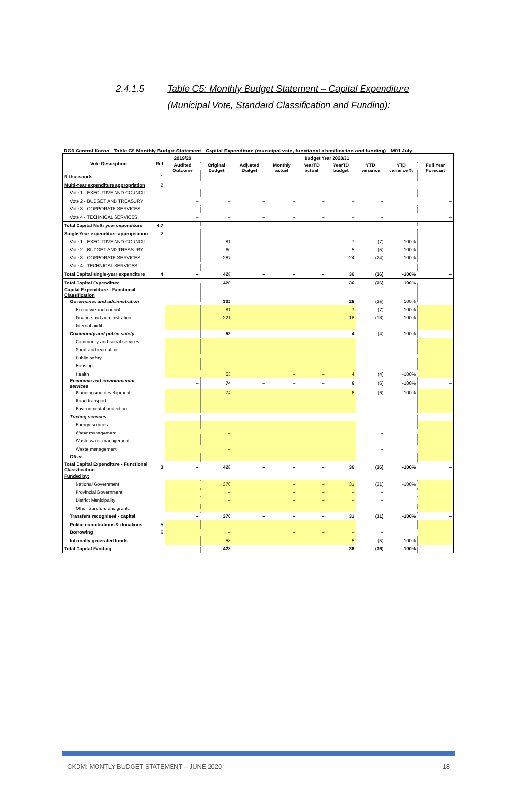2.4.1.5 Table C5: Monthly Budget Statement – Capital Expenditure
(Municipal Vote, Standard Classification and Funding):
DC5 Central Karoo - Table C5 Monthly Budget Statement - Capital Expenditure (municipal vote, functional classification and funding) - M01 July
| Vote Description | Ref | 2019/20 | Budget Year 2020/21 | | | | | | | |
| --- | --- | --- | --- | --- | --- | --- | --- | --- | --- | --- |
| | | Audited Outcome | Original Budget | Adjusted Budget | Monthly actual | YearTD actual | YearTD budget | YTD variance | YTD variance % | Full Year Forecast |
| R thousands | 1 | | | | | | | | | |
| Multi-Year expenditure appropriation | 2 | | | | | | | | | |
| Vote 1 - EXECUTIVE AND COUNCIL | | – | – | – | – | – | – | – | | – |
| Vote 2 - BUDGET AND TREASURY | | – | – | – | – | – | – | – | | – |
| Vote 3 - CORPORATE SERVICES | | – | – | – | – | – | – | – | | – |
| Vote 4 - TECHNICAL SERVICES | | – | – | – | – | – | – | – | | – |
| Total Capital Multi-year expenditure | 4,7 | – | – | – | – | – | – | – | | – |
| Single Year expenditure appropriation | 2 | | | | | | | | | |
| Vote 1 - EXECUTIVE AND COUNCIL | | – | 81 | | – | – | 7 | (7) | -100% | – |
| Vote 2 - BUDGET AND TREASURY | | – | 60 | | – | – | 5 | (5) | -100% | – |
| Vote 3 - CORPORATE SERVICES | | – | 287 | | – | – | 24 | (24) | -100% | – |
| Vote 4 - TECHNICAL SERVICES | | – | – | | – | – | – | – | | – |
| Total Capital single-year expenditure | 4 | – | 428 | – | – | – | 36 | (36) | -100% | – |
| Total Capital Expenditure | | – | 428 | – | – | – | 36 | (36) | -100% | – |
| Capital Expenditure - Functional Classification | | | | | | | | | | |
| Governance and administration | | – | 302 | – | – | – | 25 | (25) | -100% | – |
| Executive and council | | | 81 | | – | – | 7 | (7) | -100% | |
| Finance and administration | | | 221 | | – | – | 18 | (18) | -100% | |
| Internal audit | | | – | | – | – | – | – | | |
| Community and public safety | | – | 53 | – | – | – | 4 | (4) | -100% | – |
| Community and social services | | | – | | – | – | – | – | | |
| Sport and recreation | | | – | | – | – | – | – | | |
| Public safety | | | – | | – | – | – | – | | |
| Housing | | | – | | – | – | – | – | | |
| Health | | | 53 | | – | – | 4 | (4) | -100% | |
| Economic and environmental services | | – | 74 | – | – | – | 6 | (6) | -100% | – |
| Planning and development | | | 74 | | – | – | 6 | (6) | -100% | |
| Road transport | | | – | | – | – | – | – | | |
| Environmental protection | | | – | | – | – | – | – | | |
| Trading services | | – | – | – | – | – | – | – | | – |
| Energy sources | | | – | | | | | – | | |
| Water management | | | – | | | | | – | | |
| Waste water management | | | – | | | | | – | | |
| Waste management | | | – | | | | | – | | |
| Other | | | – | | | | | – | | |
| Total Capital Expenditure - Functional Classification | 3 | – | 428 | – | – | – | 36 | (36) | -100% | – |
| Funded by: | | | | | | | | | | |
| National Government | | | 370 | | – | – | 31 | (31) | -100% | |
| Provincial Government | | | – | | – | – | – | – | | |
| District Municipality | | | – | | – | – | – | – | | |
| Other transfers and grants | | | – | | – | – | – | – | | |
| Transfers recognised - capital | | – | 370 | – | – | – | 31 | (31) | -100% | – |
| Public contributions & donations | 5 | | – | | – | – | – | – | | |
| Borrowing | 6 | | – | | – | – | – | – | | |
| Internally generated funds | | | 58 | | – | – | 5 | (5) | -100% | |
| Total Capital Funding | | – | 428 | – | – | – | 36 | (36) | -100% | – |
CKDM: MONTLY BUDGET STATEMENT – JUNE 2020 18